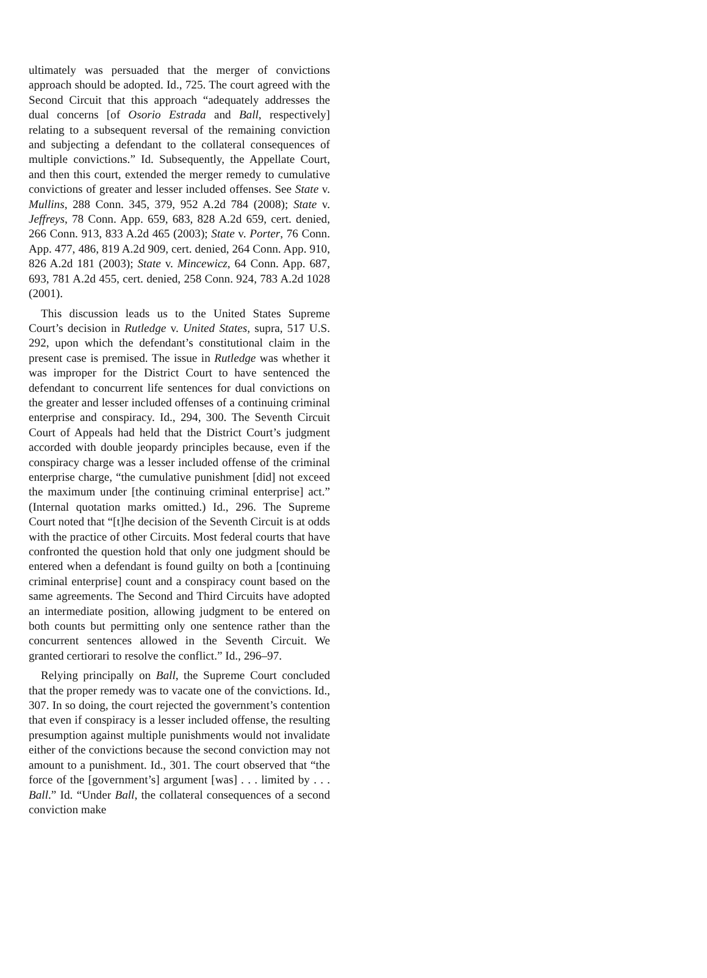ultimately was persuaded that the merger of convictions approach should be adopted. Id., 725. The court agreed with the Second Circuit that this approach “adequately addresses the dual concerns [of Osorio Estrada and Ball, respectively] relating to a subsequent reversal of the remaining conviction and subjecting a defendant to the collateral consequences of multiple convictions.” Id. Subsequently, the Appellate Court, and then this court, extended the merger remedy to cumulative convictions of greater and lesser included offenses. See State v. Mullins, 288 Conn. 345, 379, 952 A.2d 784 (2008); State v. Jeffreys, 78 Conn. App. 659, 683, 828 A.2d 659, cert. denied, 266 Conn. 913, 833 A.2d 465 (2003); State v. Porter, 76 Conn. App. 477, 486, 819 A.2d 909, cert. denied, 264 Conn. App. 910, 826 A.2d 181 (2003); State v. Mincewicz, 64 Conn. App. 687, 693, 781 A.2d 455, cert. denied, 258 Conn. 924, 783 A.2d 1028 (2001).
This discussion leads us to the United States Supreme Court’s decision in Rutledge v. United States, supra, 517 U.S. 292, upon which the defendant’s constitutional claim in the present case is premised. The issue in Rutledge was whether it was improper for the District Court to have sentenced the defendant to concurrent life sentences for dual convictions on the greater and lesser included offenses of a continuing criminal enterprise and conspiracy. Id., 294, 300. The Seventh Circuit Court of Appeals had held that the District Court’s judgment accorded with double jeopardy principles because, even if the conspiracy charge was a lesser included offense of the criminal enterprise charge, “the cumulative punishment [did] not exceed the maximum under [the continuing criminal enterprise] act.” (Internal quotation marks omitted.) Id., 296. The Supreme Court noted that “[t]he decision of the Seventh Circuit is at odds with the practice of other Circuits. Most federal courts that have confronted the question hold that only one judgment should be entered when a defendant is found guilty on both a [continuing criminal enterprise] count and a conspiracy count based on the same agreements. The Second and Third Circuits have adopted an intermediate position, allowing judgment to be entered on both counts but permitting only one sentence rather than the concurrent sentences allowed in the Seventh Circuit. We granted certiorari to resolve the conflict.” Id., 296–97.
Relying principally on Ball, the Supreme Court concluded that the proper remedy was to vacate one of the convictions. Id., 307. In so doing, the court rejected the government’s contention that even if conspiracy is a lesser included offense, the resulting presumption against multiple punishments would not invalidate either of the convictions because the second conviction may not amount to a punishment. Id., 301. The court observed that “the force of the [government’s] argument [was] . . . limited by . . . Ball.” Id. “Under Ball, the collateral consequences of a second conviction make